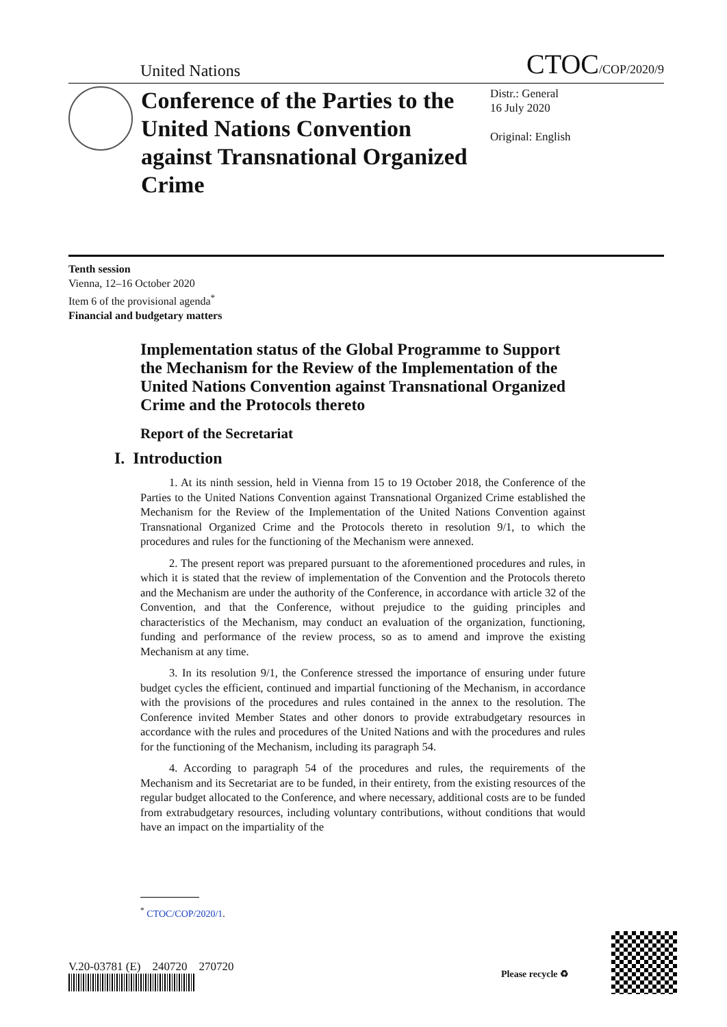United Nations CTOC/COP/2020/9
Conference of the Parties to the United Nations Convention against Transnational Organized Crime
Distr.: General
16 July 2020
Original: English
Tenth session
Vienna, 12–16 October 2020
Item 6 of the provisional agenda<sup>*</sup>
Financial and budgetary matters
Implementation status of the Global Programme to Support the Mechanism for the Review of the Implementation of the United Nations Convention against Transnational Organized Crime and the Protocols thereto
Report of the Secretariat
I. Introduction
1. At its ninth session, held in Vienna from 15 to 19 October 2018, the Conference of the Parties to the United Nations Convention against Transnational Organized Crime established the Mechanism for the Review of the Implementation of the United Nations Convention against Transnational Organized Crime and the Protocols thereto in resolution 9/1, to which the procedures and rules for the functioning of the Mechanism were annexed.
2. The present report was prepared pursuant to the aforementioned procedures and rules, in which it is stated that the review of implementation of the Convention and the Protocols thereto and the Mechanism are under the authority of the Conference, in accordance with article 32 of the Convention, and that the Conference, without prejudice to the guiding principles and characteristics of the Mechanism, may conduct an evaluation of the organization, functioning, funding and performance of the review process, so as to amend and improve the existing Mechanism at any time.
3. In its resolution 9/1, the Conference stressed the importance of ensuring under future budget cycles the efficient, continued and impartial functioning of the Mechanism, in accordance with the provisions of the procedures and rules contained in the annex to the resolution. The Conference invited Member States and other donors to provide extrabudgetary resources in accordance with the rules and procedures of the United Nations and with the procedures and rules for the functioning of the Mechanism, including its paragraph 54.
4. According to paragraph 54 of the procedures and rules, the requirements of the Mechanism and its Secretariat are to be funded, in their entirety, from the existing resources of the regular budget allocated to the Conference, and where necessary, additional costs are to be funded from extrabudgetary resources, including voluntary contributions, without conditions that would have an impact on the impartiality of the
<sup>*</sup> CTOC/COP/2020/1.
V.20-03781 (E) 240720 270720
Please recycle ♻